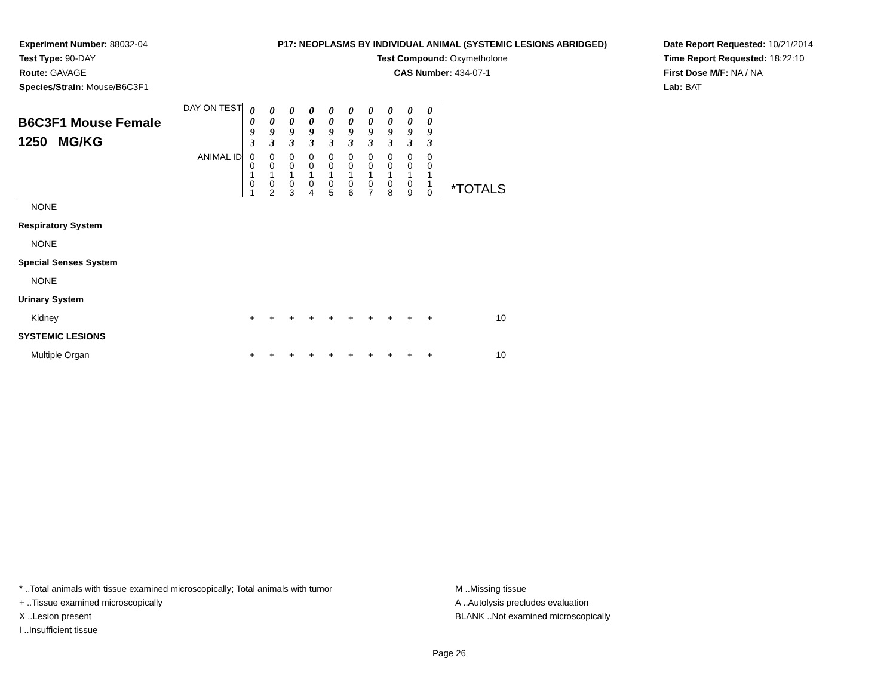Experiment Number: 88032-04
Test Type: 90-DAY
Route: GAVAGE
Species/Strain: Mouse/B6C3F1
P17: NEOPLASMS BY INDIVIDUAL ANIMAL (SYSTEMIC LESIONS ABRIDGED)
Test Compound: Oxymetholone
CAS Number: 434-07-1
Date Report Requested: 10/21/2014
Time Report Requested: 18:22:10
First Dose M/F: NA / NA
Lab: BAT
| DAY ON TEST B6C3F1 Mouse Female 1250 MG/KG | 0 0 9 3 | 0 0 9 3 | 0 0 9 3 | 0 0 9 3 | 0 0 9 3 | 0 0 9 3 | 0 0 9 3 | 0 0 9 3 | 0 0 9 3 | 0 0 9 3 | |
| ANIMAL ID | 0 0 1 0 1 | 0 0 1 0 2 | 0 0 1 0 3 | 0 0 1 0 4 | 0 0 1 0 5 | 0 0 1 0 6 | 0 0 1 0 7 | 0 0 1 0 8 | 0 0 1 0 9 | 0 0 1 1 0 | *TOTALS |
| NONE | | | | | | | | | | | |
| Respiratory System | | | | | | | | | | | |
| NONE | | | | | | | | | | | |
| Special Senses System | | | | | | | | | | | |
| NONE | | | | | | | | | | | |
| Urinary System | | | | | | | | | | | |
| Kidney | + | + | + | + | + | + | + | + | + | + | 10 |
| SYSTEMIC LESIONS | | | | | | | | | | | |
| Multiple Organ | + | + | + | + | + | + | + | + | + | + | 10 |
* ..Total animals with tissue examined microscopically; Total animals with tumor
+ ..Tissue examined microscopically
X ..Lesion present
I ..Insufficient tissue
M ..Missing tissue
A ..Autolysis precludes evaluation
BLANK ..Not examined microscopically
Page 26